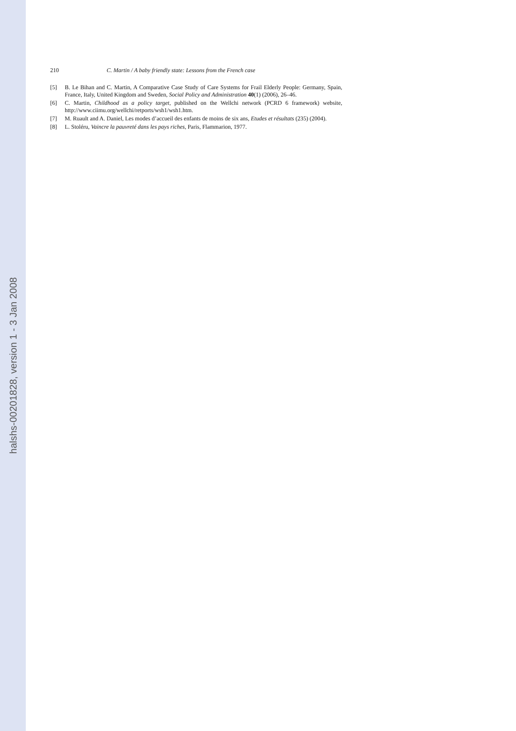halshs-00201828, version 1 - 3 Jan 2008
210 C. Martin / A baby friendly state: Lessons from the French case
[5] B. Le Bihan and C. Martin, A Comparative Case Study of Care Systems for Frail Elderly People: Germany, Spain, France, Italy, United Kingdom and Sweden, Social Policy and Administration 40(1) (2006), 26–46.
[6] C. Martin, Childhood as a policy target, published on the Wellchi network (PCRD 6 framework) website, http://www.ciimu.org/wellchi/retports/wsh1/wsh1.htm.
[7] M. Ruault and A. Daniel, Les modes d’accueil des enfants de moins de six ans, Etudes et résultats (235) (2004).
[8] L. Stoléru, Vaincre la pauvreté dans les pays riches, Paris, Flammarion, 1977.